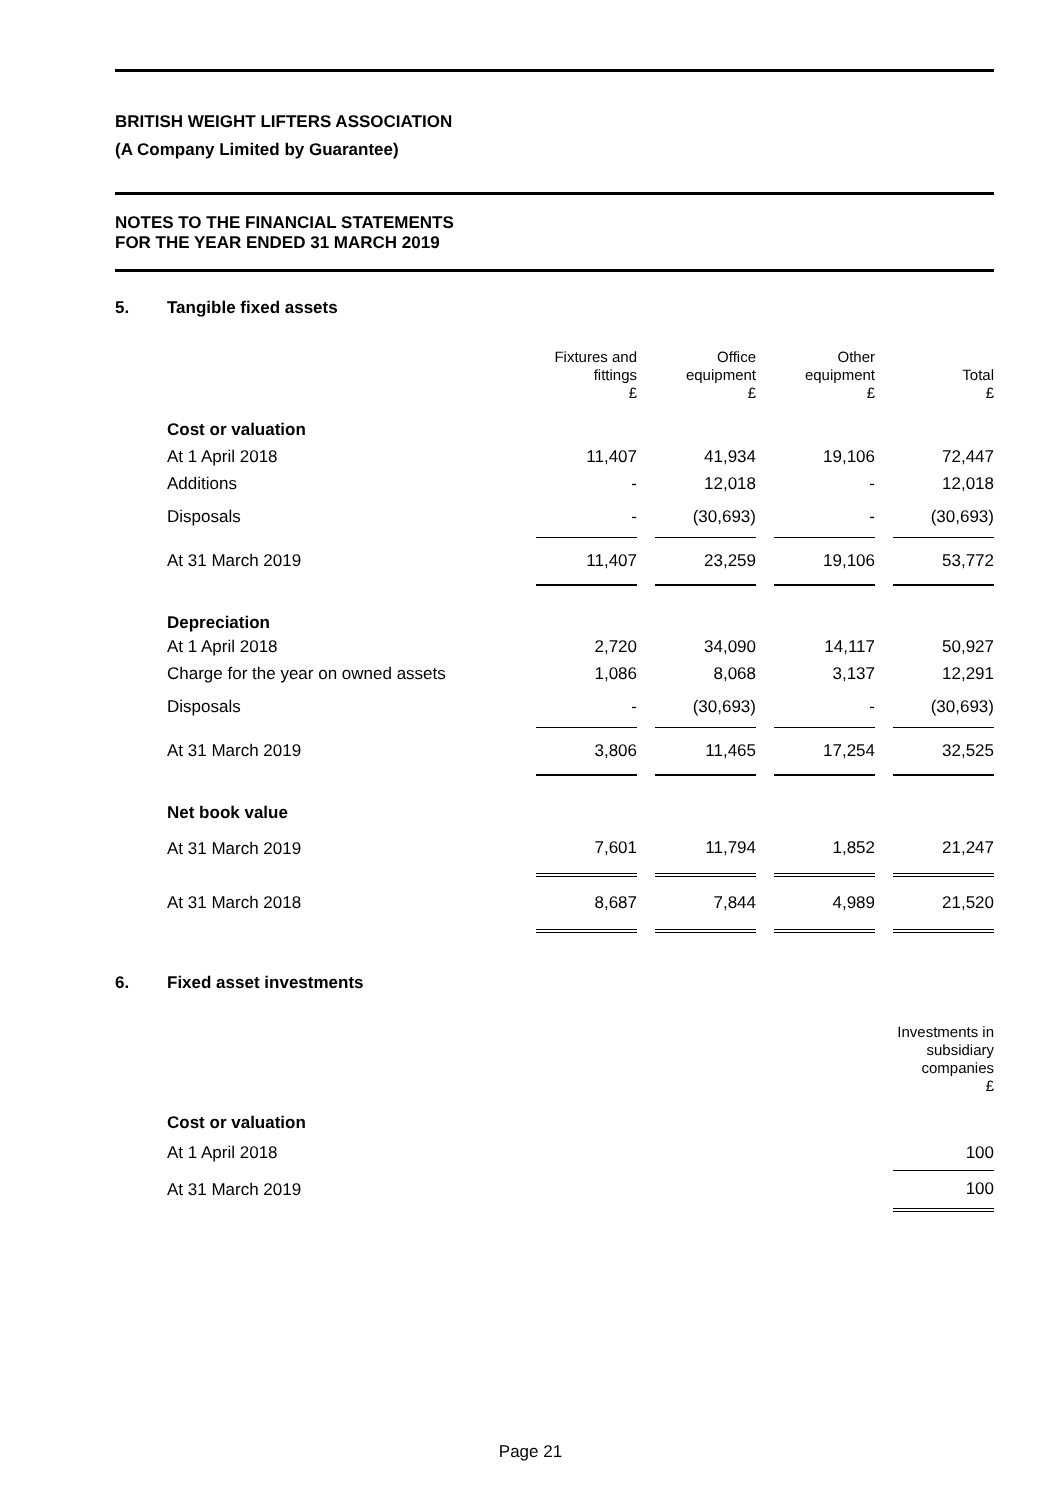BRITISH WEIGHT LIFTERS ASSOCIATION
(A Company Limited by Guarantee)
NOTES TO THE FINANCIAL STATEMENTS
FOR THE YEAR ENDED 31 MARCH 2019
5. Tangible fixed assets
| | Fixtures and fittings £ | | Office equipment £ | | Other equipment £ | | Total £ |
| --- | --- | --- | --- | --- | --- | --- | --- |
| Cost or valuation | | | | | | | |
| At 1 April 2018 | 11,407 | | 41,934 | | 19,106 | | 72,447 |
| Additions | - | | 12,018 | | - | | 12,018 |
| Disposals | - | | (30,693) | | - | | (30,693) |
| At 31 March 2019 | 11,407 | | 23,259 | | 19,106 | | 53,772 |
| Depreciation | | | | | | | |
| At 1 April 2018 | 2,720 | | 34,090 | | 14,117 | | 50,927 |
| Charge for the year on owned assets | 1,086 | | 8,068 | | 3,137 | | 12,291 |
| Disposals | - | | (30,693) | | - | | (30,693) |
| At 31 March 2019 | 3,806 | | 11,465 | | 17,254 | | 32,525 |
| Net book value | | | | | | | |
| At 31 March 2019 | 7,601 | | 11,794 | | 1,852 | | 21,247 |
| At 31 March 2018 | 8,687 | | 7,844 | | 4,989 | | 21,520 |
6. Fixed asset investments
| | Investments in subsidiary companies £ |
| --- | --- |
| Cost or valuation | |
| At 1 April 2018 | 100 |
| At 31 March 2019 | 100 |
Page 21